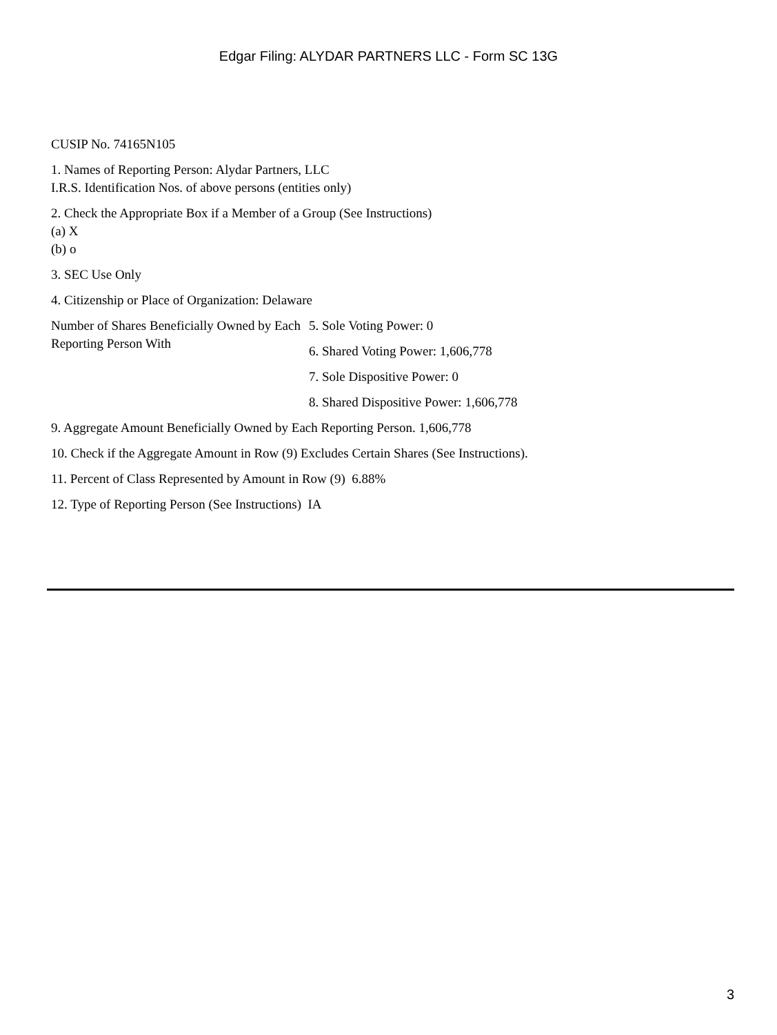Edgar Filing: ALYDAR PARTNERS LLC - Form SC 13G
CUSIP No. 74165N105
1. Names of Reporting Person: Alydar Partners, LLC
I.R.S. Identification Nos. of above persons (entities only)
2. Check the Appropriate Box if a Member of a Group (See Instructions)
(a) X
(b) o
3. SEC Use Only
4. Citizenship or Place of Organization: Delaware
| Number of Shares Beneficially Owned by Each Reporting Person With | 5. Sole Voting Power: 0 |
| | 6. Shared Voting Power: 1,606,778 |
| | 7. Sole Dispositive Power: 0 |
| | 8. Shared Dispositive Power: 1,606,778 |
9. Aggregate Amount Beneficially Owned by Each Reporting Person. 1,606,778
10. Check if the Aggregate Amount in Row (9) Excludes Certain Shares (See Instructions).
11. Percent of Class Represented by Amount in Row (9) 6.88%
12. Type of Reporting Person (See Instructions) IA
3